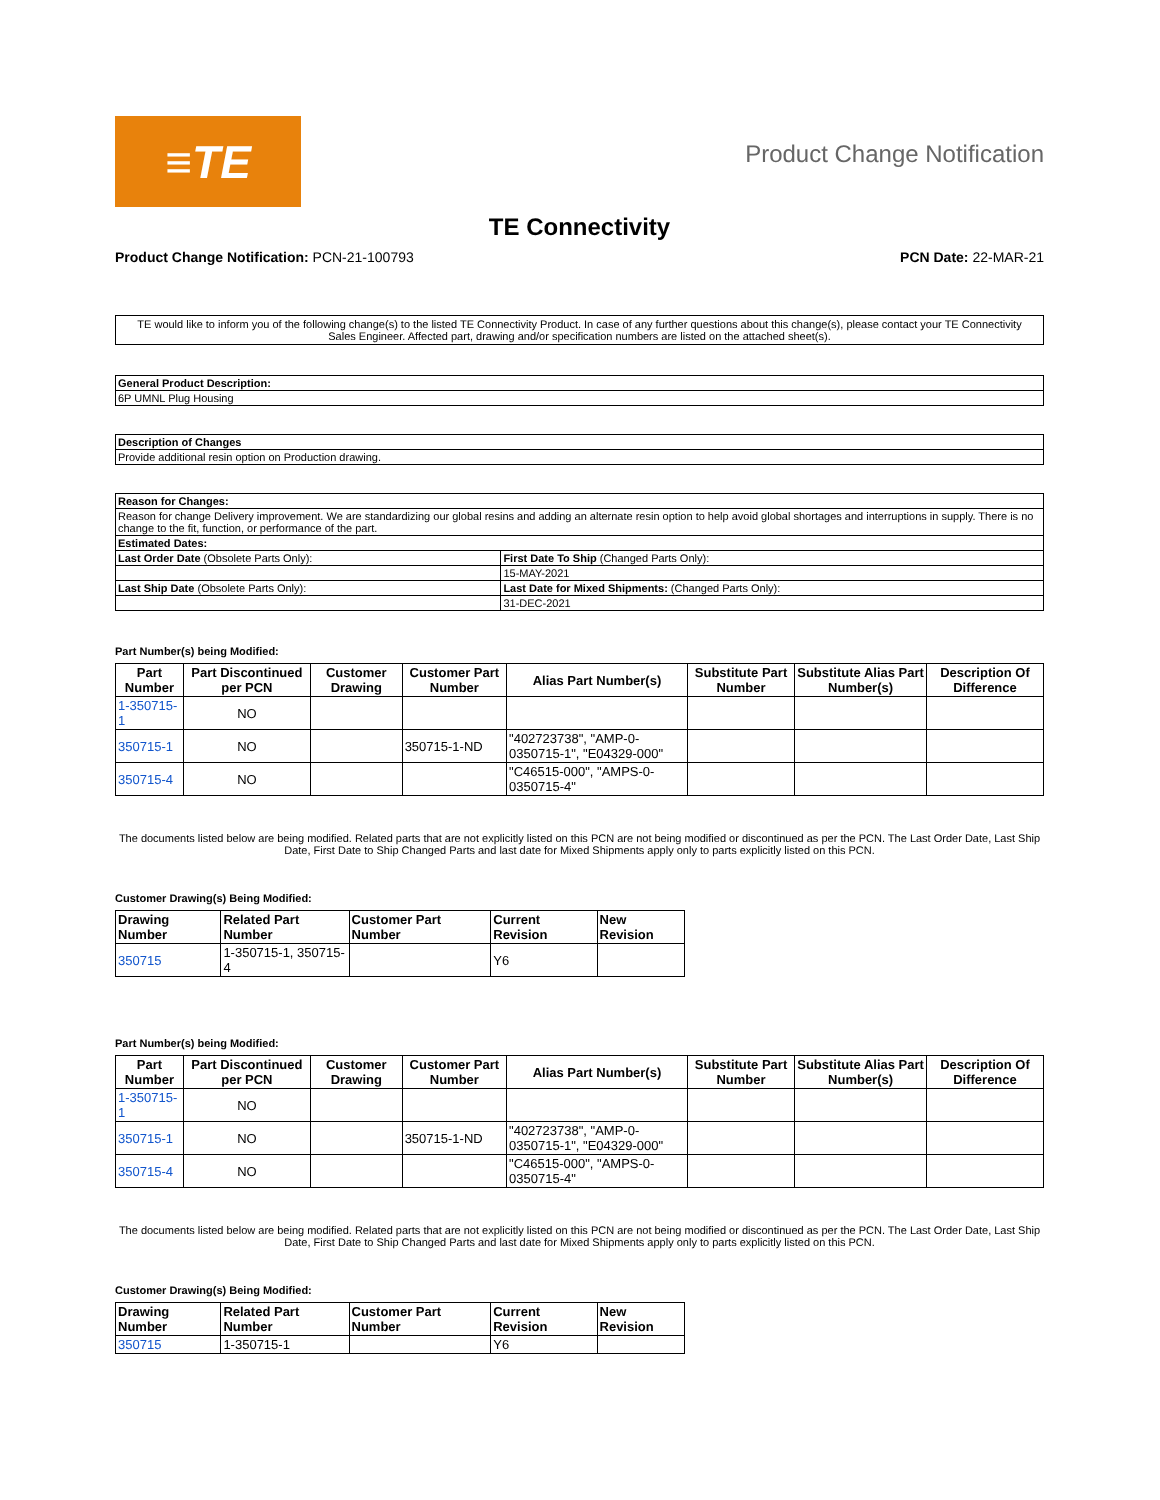≡TE
Product Change Notification
TE Connectivity
Product Change Notification: PCN-21-100793
PCN Date: 22-MAR-21
TE would like to inform you of the following change(s) to the listed TE Connectivity Product. In case of any further questions about this change(s), please contact your TE Connectivity Sales Engineer. Affected part, drawing and/or specification numbers are listed on the attached sheet(s).
| General Product Description: |
| --- |
| 6P UMNL Plug Housing |
| Description of Changes |
| --- |
| Provide additional resin option on Production drawing. |
| Reason for Changes: | |
| --- | --- |
| Reason for change Delivery improvement. We are standardizing our global resins and adding an alternate resin option to help avoid global shortages and interruptions in supply. There is no change to the fit, function, or performance of the part. | |
| Estimated Dates: | |
| Last Order Date (Obsolete Parts Only): | First Date To Ship (Changed Parts Only): |
| | 15-MAY-2021 |
| Last Ship Date (Obsolete Parts Only): | Last Date for Mixed Shipments: (Changed Parts Only): |
| | 31-DEC-2021 |
Part Number(s) being Modified:
| Part Number | Part Discontinued per PCN | Customer Drawing | Customer Part Number | Alias Part Number(s) | Substitute Part Number | Substitute Alias Part Number(s) | Description Of Difference |
| --- | --- | --- | --- | --- | --- | --- | --- |
| 1-350715-1 | NO | | | | | | |
| 350715-1 | NO | | 350715-1-ND | "402723738", "AMP-0-0350715-1", "E04329-000" | | | |
| 350715-4 | NO | | | "C46515-000", "AMPS-0-0350715-4" | | | |
The documents listed below are being modified. Related parts that are not explicitly listed on this PCN are not being modified or discontinued as per the PCN. The Last Order Date, Last Ship Date, First Date to Ship Changed Parts and last date for Mixed Shipments apply only to parts explicitly listed on this PCN.
Customer Drawing(s) Being Modified:
| Drawing Number | Related Part Number | Customer Part Number | Current Revision | New Revision |
| --- | --- | --- | --- | --- |
| 350715 | 1-350715-1, 350715-4 | | Y6 | |
Part Number(s) being Modified:
| Part Number | Part Discontinued per PCN | Customer Drawing | Customer Part Number | Alias Part Number(s) | Substitute Part Number | Substitute Alias Part Number(s) | Description Of Difference |
| --- | --- | --- | --- | --- | --- | --- | --- |
| 1-350715-1 | NO | | | | | | |
| 350715-1 | NO | | 350715-1-ND | "402723738", "AMP-0-0350715-1", "E04329-000" | | | |
| 350715-4 | NO | | | "C46515-000", "AMPS-0-0350715-4" | | | |
The documents listed below are being modified. Related parts that are not explicitly listed on this PCN are not being modified or discontinued as per the PCN. The Last Order Date, Last Ship Date, First Date to Ship Changed Parts and last date for Mixed Shipments apply only to parts explicitly listed on this PCN.
Customer Drawing(s) Being Modified:
| Drawing Number | Related Part Number | Customer Part Number | Current Revision | New Revision |
| --- | --- | --- | --- | --- |
| 350715 | 1-350715-1 | | Y6 | |